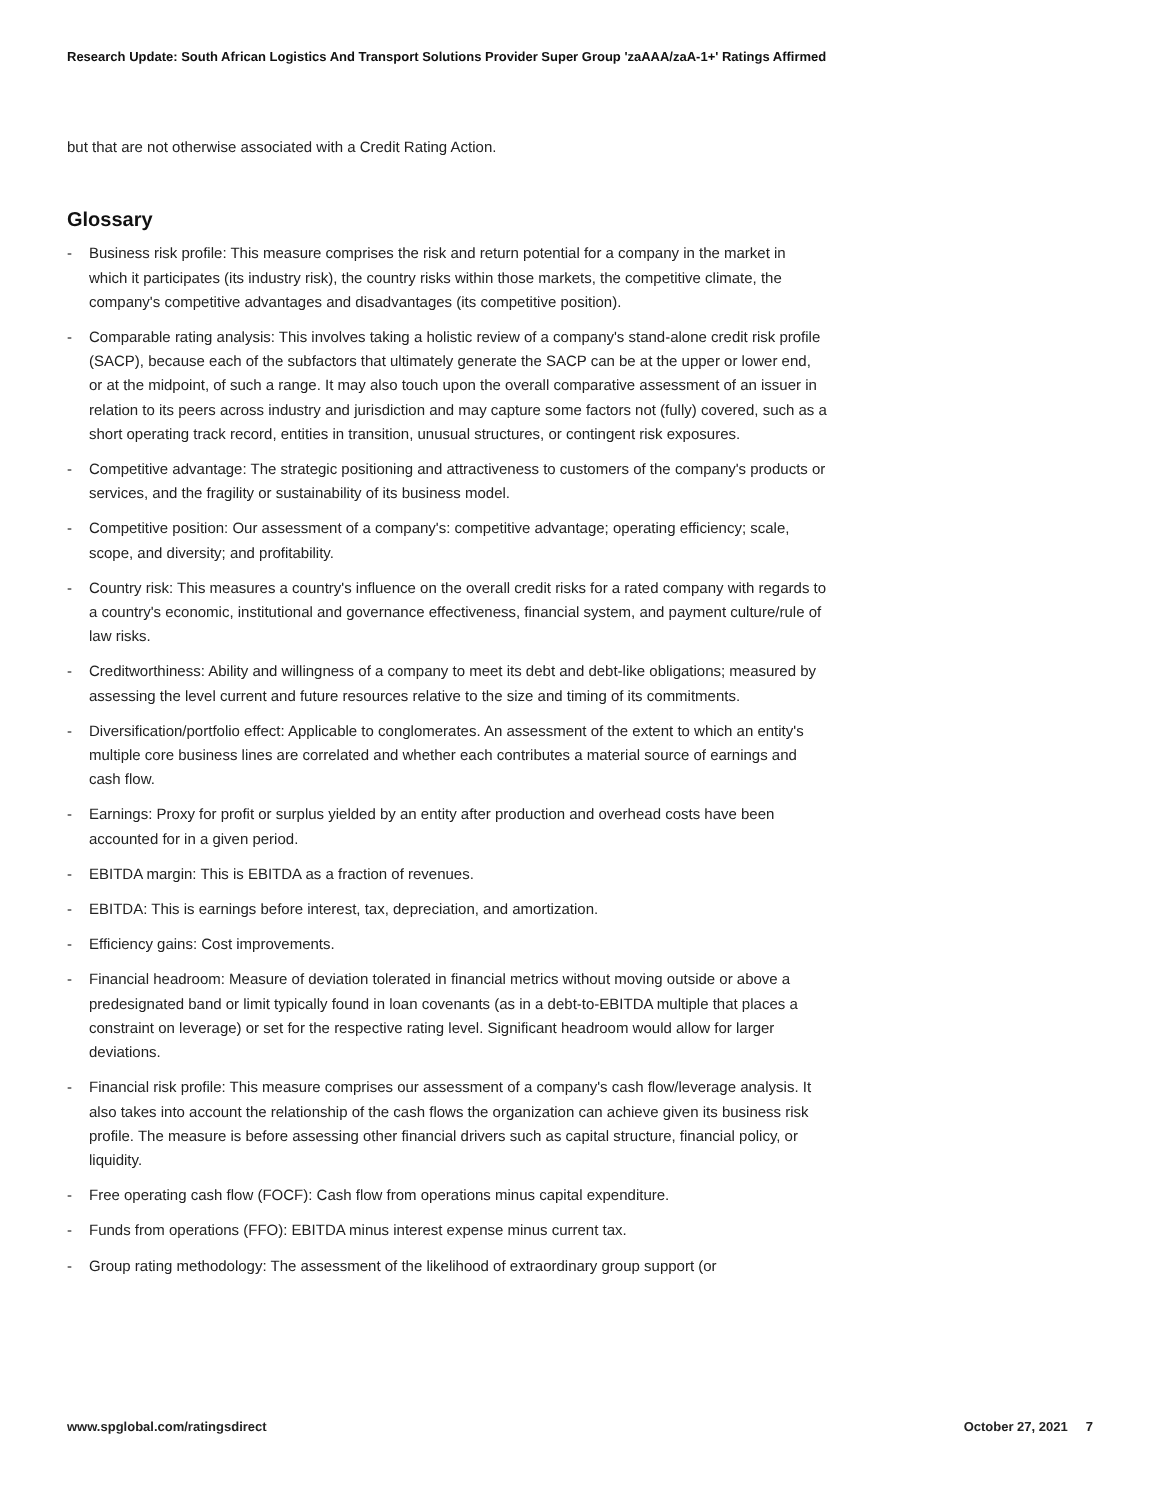Research Update: South African Logistics And Transport Solutions Provider Super Group 'zaAAA/zaA-1+' Ratings Affirmed
but that are not otherwise associated with a Credit Rating Action.
Glossary
- Business risk profile: This measure comprises the risk and return potential for a company in the market in which it participates (its industry risk), the country risks within those markets, the competitive climate, the company's competitive advantages and disadvantages (its competitive position).
- Comparable rating analysis: This involves taking a holistic review of a company's stand-alone credit risk profile (SACP), because each of the subfactors that ultimately generate the SACP can be at the upper or lower end, or at the midpoint, of such a range. It may also touch upon the overall comparative assessment of an issuer in relation to its peers across industry and jurisdiction and may capture some factors not (fully) covered, such as a short operating track record, entities in transition, unusual structures, or contingent risk exposures.
- Competitive advantage: The strategic positioning and attractiveness to customers of the company's products or services, and the fragility or sustainability of its business model.
- Competitive position: Our assessment of a company's: competitive advantage; operating efficiency; scale, scope, and diversity; and profitability.
- Country risk: This measures a country's influence on the overall credit risks for a rated company with regards to a country's economic, institutional and governance effectiveness, financial system, and payment culture/rule of law risks.
- Creditworthiness: Ability and willingness of a company to meet its debt and debt-like obligations; measured by assessing the level current and future resources relative to the size and timing of its commitments.
- Diversification/portfolio effect: Applicable to conglomerates. An assessment of the extent to which an entity's multiple core business lines are correlated and whether each contributes a material source of earnings and cash flow.
- Earnings: Proxy for profit or surplus yielded by an entity after production and overhead costs have been accounted for in a given period.
- EBITDA margin: This is EBITDA as a fraction of revenues.
- EBITDA: This is earnings before interest, tax, depreciation, and amortization.
- Efficiency gains: Cost improvements.
- Financial headroom: Measure of deviation tolerated in financial metrics without moving outside or above a predesignated band or limit typically found in loan covenants (as in a debt-to-EBITDA multiple that places a constraint on leverage) or set for the respective rating level. Significant headroom would allow for larger deviations.
- Financial risk profile: This measure comprises our assessment of a company's cash flow/leverage analysis. It also takes into account the relationship of the cash flows the organization can achieve given its business risk profile. The measure is before assessing other financial drivers such as capital structure, financial policy, or liquidity.
- Free operating cash flow (FOCF): Cash flow from operations minus capital expenditure.
- Funds from operations (FFO): EBITDA minus interest expense minus current tax.
- Group rating methodology: The assessment of the likelihood of extraordinary group support (or
www.spglobal.com/ratingsdirect October 27, 2021 7